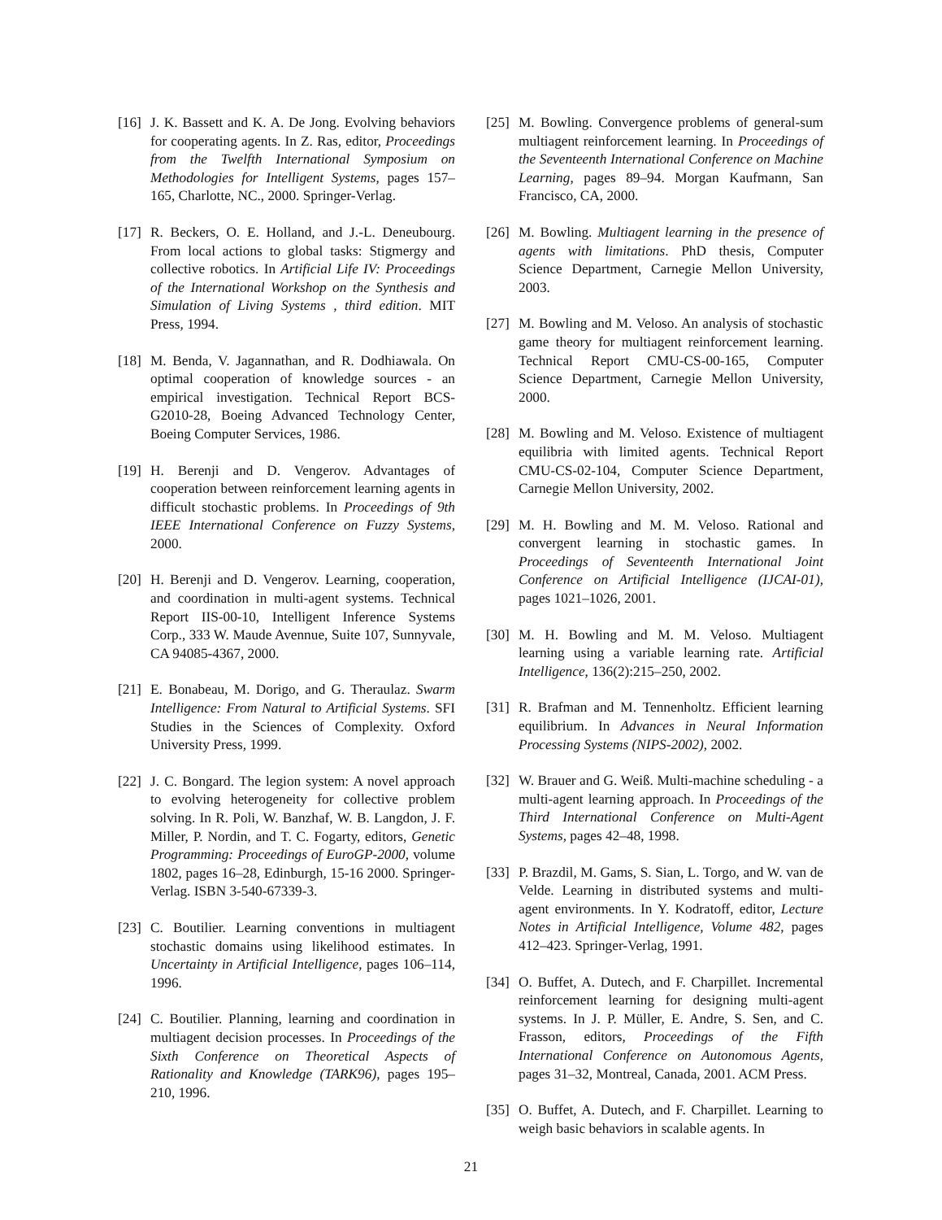[16] J. K. Bassett and K. A. De Jong. Evolving behaviors for cooperating agents. In Z. Ras, editor, Proceedings from the Twelfth International Symposium on Methodologies for Intelligent Systems, pages 157–165, Charlotte, NC., 2000. Springer-Verlag.
[17] R. Beckers, O. E. Holland, and J.-L. Deneubourg. From local actions to global tasks: Stigmergy and collective robotics. In Artificial Life IV: Proceedings of the International Workshop on the Synthesis and Simulation of Living Systems , third edition. MIT Press, 1994.
[18] M. Benda, V. Jagannathan, and R. Dodhiawala. On optimal cooperation of knowledge sources - an empirical investigation. Technical Report BCS-G2010-28, Boeing Advanced Technology Center, Boeing Computer Services, 1986.
[19] H. Berenji and D. Vengerov. Advantages of cooperation between reinforcement learning agents in difficult stochastic problems. In Proceedings of 9th IEEE International Conference on Fuzzy Systems, 2000.
[20] H. Berenji and D. Vengerov. Learning, cooperation, and coordination in multi-agent systems. Technical Report IIS-00-10, Intelligent Inference Systems Corp., 333 W. Maude Avennue, Suite 107, Sunnyvale, CA 94085-4367, 2000.
[21] E. Bonabeau, M. Dorigo, and G. Theraulaz. Swarm Intelligence: From Natural to Artificial Systems. SFI Studies in the Sciences of Complexity. Oxford University Press, 1999.
[22] J. C. Bongard. The legion system: A novel approach to evolving heterogeneity for collective problem solving. In R. Poli, W. Banzhaf, W. B. Langdon, J. F. Miller, P. Nordin, and T. C. Fogarty, editors, Genetic Programming: Proceedings of EuroGP-2000, volume 1802, pages 16–28, Edinburgh, 15-16 2000. Springer-Verlag. ISBN 3-540-67339-3.
[23] C. Boutilier. Learning conventions in multiagent stochastic domains using likelihood estimates. In Uncertainty in Artificial Intelligence, pages 106–114, 1996.
[24] C. Boutilier. Planning, learning and coordination in multiagent decision processes. In Proceedings of the Sixth Conference on Theoretical Aspects of Rationality and Knowledge (TARK96), pages 195–210, 1996.
[25] M. Bowling. Convergence problems of general-sum multiagent reinforcement learning. In Proceedings of the Seventeenth International Conference on Machine Learning, pages 89–94. Morgan Kaufmann, San Francisco, CA, 2000.
[26] M. Bowling. Multiagent learning in the presence of agents with limitations. PhD thesis, Computer Science Department, Carnegie Mellon University, 2003.
[27] M. Bowling and M. Veloso. An analysis of stochastic game theory for multiagent reinforcement learning. Technical Report CMU-CS-00-165, Computer Science Department, Carnegie Mellon University, 2000.
[28] M. Bowling and M. Veloso. Existence of multiagent equilibria with limited agents. Technical Report CMU-CS-02-104, Computer Science Department, Carnegie Mellon University, 2002.
[29] M. H. Bowling and M. M. Veloso. Rational and convergent learning in stochastic games. In Proceedings of Seventeenth International Joint Conference on Artificial Intelligence (IJCAI-01), pages 1021–1026, 2001.
[30] M. H. Bowling and M. M. Veloso. Multiagent learning using a variable learning rate. Artificial Intelligence, 136(2):215–250, 2002.
[31] R. Brafman and M. Tennenholtz. Efficient learning equilibrium. In Advances in Neural Information Processing Systems (NIPS-2002), 2002.
[32] W. Brauer and G. Weiß. Multi-machine scheduling - a multi-agent learning approach. In Proceedings of the Third International Conference on Multi-Agent Systems, pages 42–48, 1998.
[33] P. Brazdil, M. Gams, S. Sian, L. Torgo, and W. van de Velde. Learning in distributed systems and multi-agent environments. In Y. Kodratoff, editor, Lecture Notes in Artificial Intelligence, Volume 482, pages 412–423. Springer-Verlag, 1991.
[34] O. Buffet, A. Dutech, and F. Charpillet. Incremental reinforcement learning for designing multi-agent systems. In J. P. Müller, E. Andre, S. Sen, and C. Frasson, editors, Proceedings of the Fifth International Conference on Autonomous Agents, pages 31–32, Montreal, Canada, 2001. ACM Press.
[35] O. Buffet, A. Dutech, and F. Charpillet. Learning to weigh basic behaviors in scalable agents. In
21